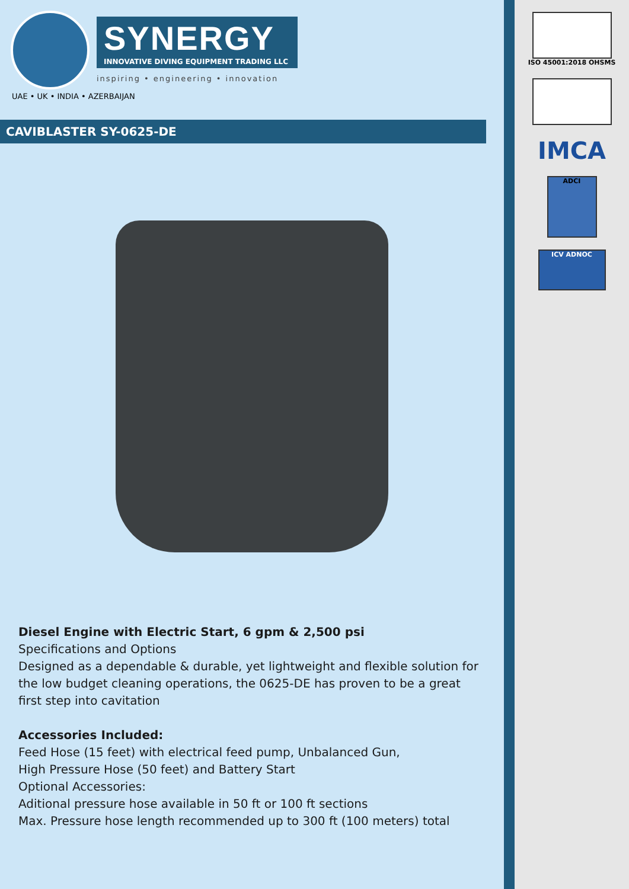ISO 45001:2018 OHSMS
IMCA
ADCI
ICV ADNOC
SYNERGY
INNOVATIVE DIVING EQUIPMENT TRADING LLC
inspiring • engineering • innovation
UAE • UK • INDIA • AZERBAIJAN
CAVIBLASTER SY-0625-DE
Diesel Engine with Electric Start, 6 gpm & 2,500 psi
Specifications and Options
Designed as a dependable & durable, yet lightweight and flexible solution for the low budget cleaning operations, the 0625-DE has proven to be a great first step into cavitation
Accessories Included:
Feed Hose (15 feet) with electrical feed pump, Unbalanced Gun,
High Pressure Hose (50 feet) and Battery Start
Optional Accessories:
Aditional pressure hose available in 50 ft or 100 ft sections
Max. Pressure hose length recommended up to 300 ft (100 meters) total